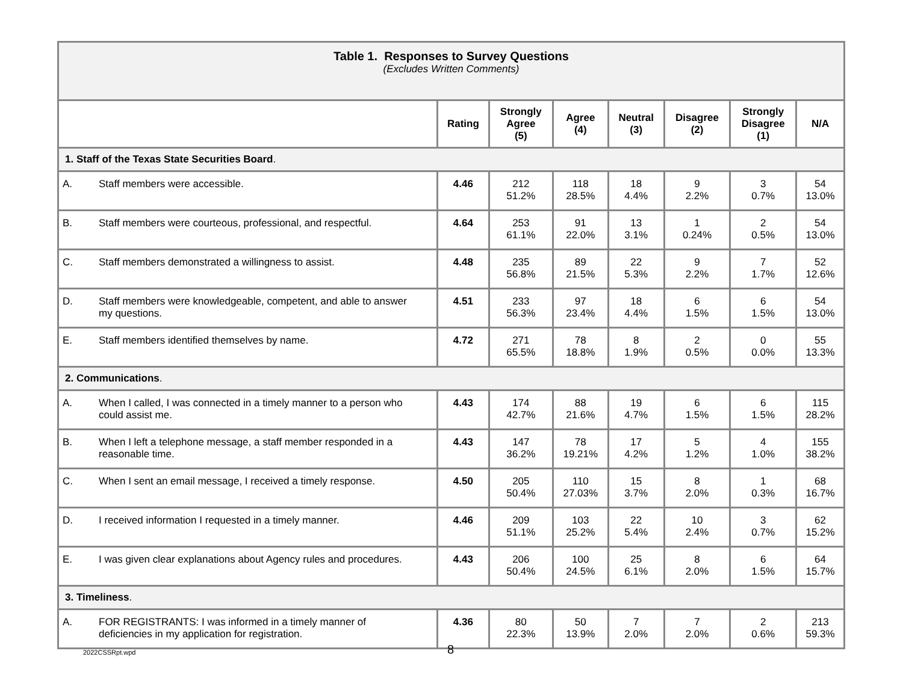| Table 1. Responses to Survey Questions (Excludes Written Comments) | | | | | | | |
| | Rating | Strongly Agree (5) | Agree (4) | Neutral (3) | Disagree (2) | Strongly Disagree (1) | N/A |
| 1. Staff of the Texas State Securities Board . | | | | | | | |
| A. Staff members were accessible. | 4.46 | 212 51.2% | 118 28.5% | 18 4.4% | 9 2.2% | 3 0.7% | 54 13.0% |
| B. Staff members were courteous, professional, and respectful. | 4.64 | 253 61.1% | 91 22.0% | 13 3.1% | 1 0.24% | 2 0.5% | 54 13.0% |
| C. Staff members demonstrated a willingness to assist. | 4.48 | 235 56.8% | 89 21.5% | 22 5.3% | 9 2.2% | 7 1.7% | 52 12.6% |
| D. Staff members were knowledgeable, competent, and able to answer my questions. | 4.51 | 233 56.3% | 97 23.4% | 18 4.4% | 6 1.5% | 6 1.5% | 54 13.0% |
| E. Staff members identified themselves by name. | 4.72 | 271 65.5% | 78 18.8% | 8 1.9% | 2 0.5% | 0 0.0% | 55 13.3% |
| 2. Communications . | | | | | | | |
| A. When I called, I was connected in a timely manner to a person who could assist me. | 4.43 | 174 42.7% | 88 21.6% | 19 4.7% | 6 1.5% | 6 1.5% | 115 28.2% |
| B. When I left a telephone message, a staff member responded in a reasonable time. | 4.43 | 147 36.2% | 78 19.21% | 17 4.2% | 5 1.2% | 4 1.0% | 155 38.2% |
| C. When I sent an email message, I received a timely response. | 4.50 | 205 50.4% | 110 27.03% | 15 3.7% | 8 2.0% | 1 0.3% | 68 16.7% |
| D. I received information I requested in a timely manner. | 4.46 | 209 51.1% | 103 25.2% | 22 5.4% | 10 2.4% | 3 0.7% | 62 15.2% |
| E. I was given clear explanations about Agency rules and procedures. | 4.43 | 206 50.4% | 100 24.5% | 25 6.1% | 8 2.0% | 6 1.5% | 64 15.7% |
| 3. Timeliness . | | | | | | | |
| A. FOR REGISTRANTS: I was informed in a timely manner of deficiencies in my application for registration. | 4.36 | 80 22.3% | 50 13.9% | 7 2.0% | 7 2.0% | 2 0.6% | 213 59.3% |
2022CSSRpt.wpd 8